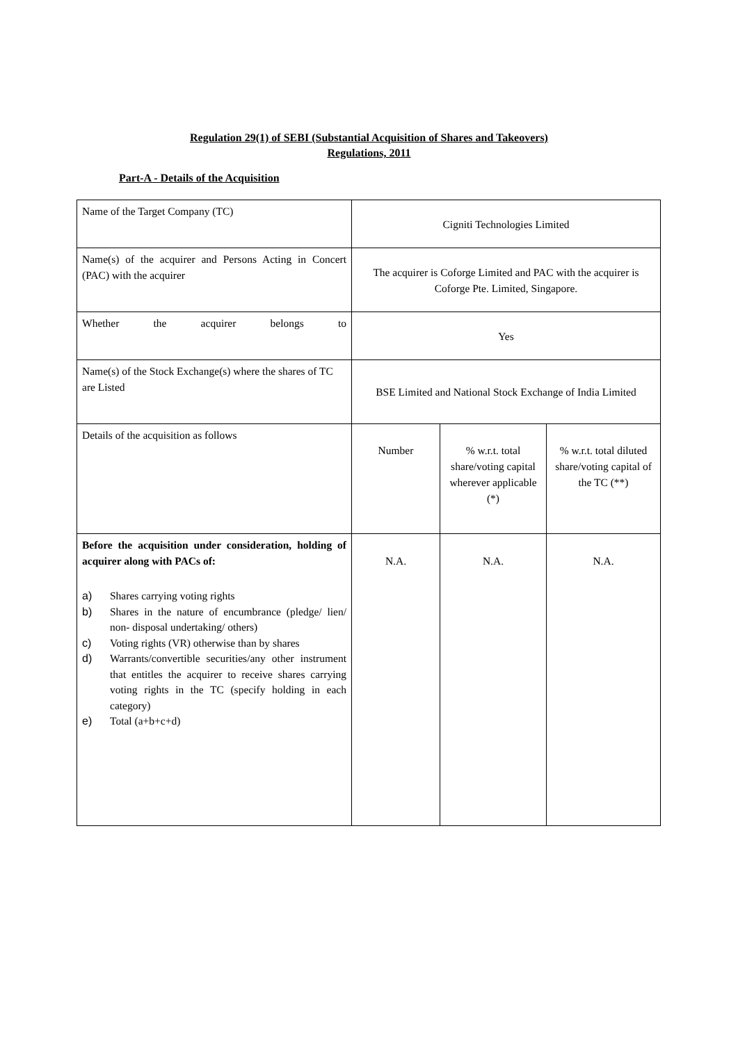Regulation 29(1) of SEBI (Substantial Acquisition of Shares and Takeovers)
Regulations, 2011
Part-A - Details of the Acquisition
| Name of the Target Company (TC) | Cigniti Technologies Limited | | |
| Name(s) of the acquirer and Persons Acting in Concert (PAC) with the acquirer | The acquirer is Coforge Limited and PAC with the acquirer is Coforge Pte. Limited, Singapore. | | |
| Whether the acquirer belongs to | Yes | | |
| Name(s) of the Stock Exchange(s) where the shares of TC are Listed | BSE Limited and National Stock Exchange of India Limited | | |
| Details of the acquisition as follows | Number | % w.r.t. total share/voting capital wherever applicable (*) | % w.r.t. total diluted share/voting capital of the TC (**) |
| Before the acquisition under consideration, holding of acquirer along with PACs of: a) Shares carrying voting rights b) Shares in the nature of encumbrance (pledge/ lien/ non- disposal undertaking/ others) c) Voting rights (VR) otherwise than by shares d) Warrants/convertible securities/any other instrument that entitles the acquirer to receive shares carrying voting rights in the TC (specify holding in each category) e) Total (a+b+c+d) | N.A. | N.A. | N.A. |